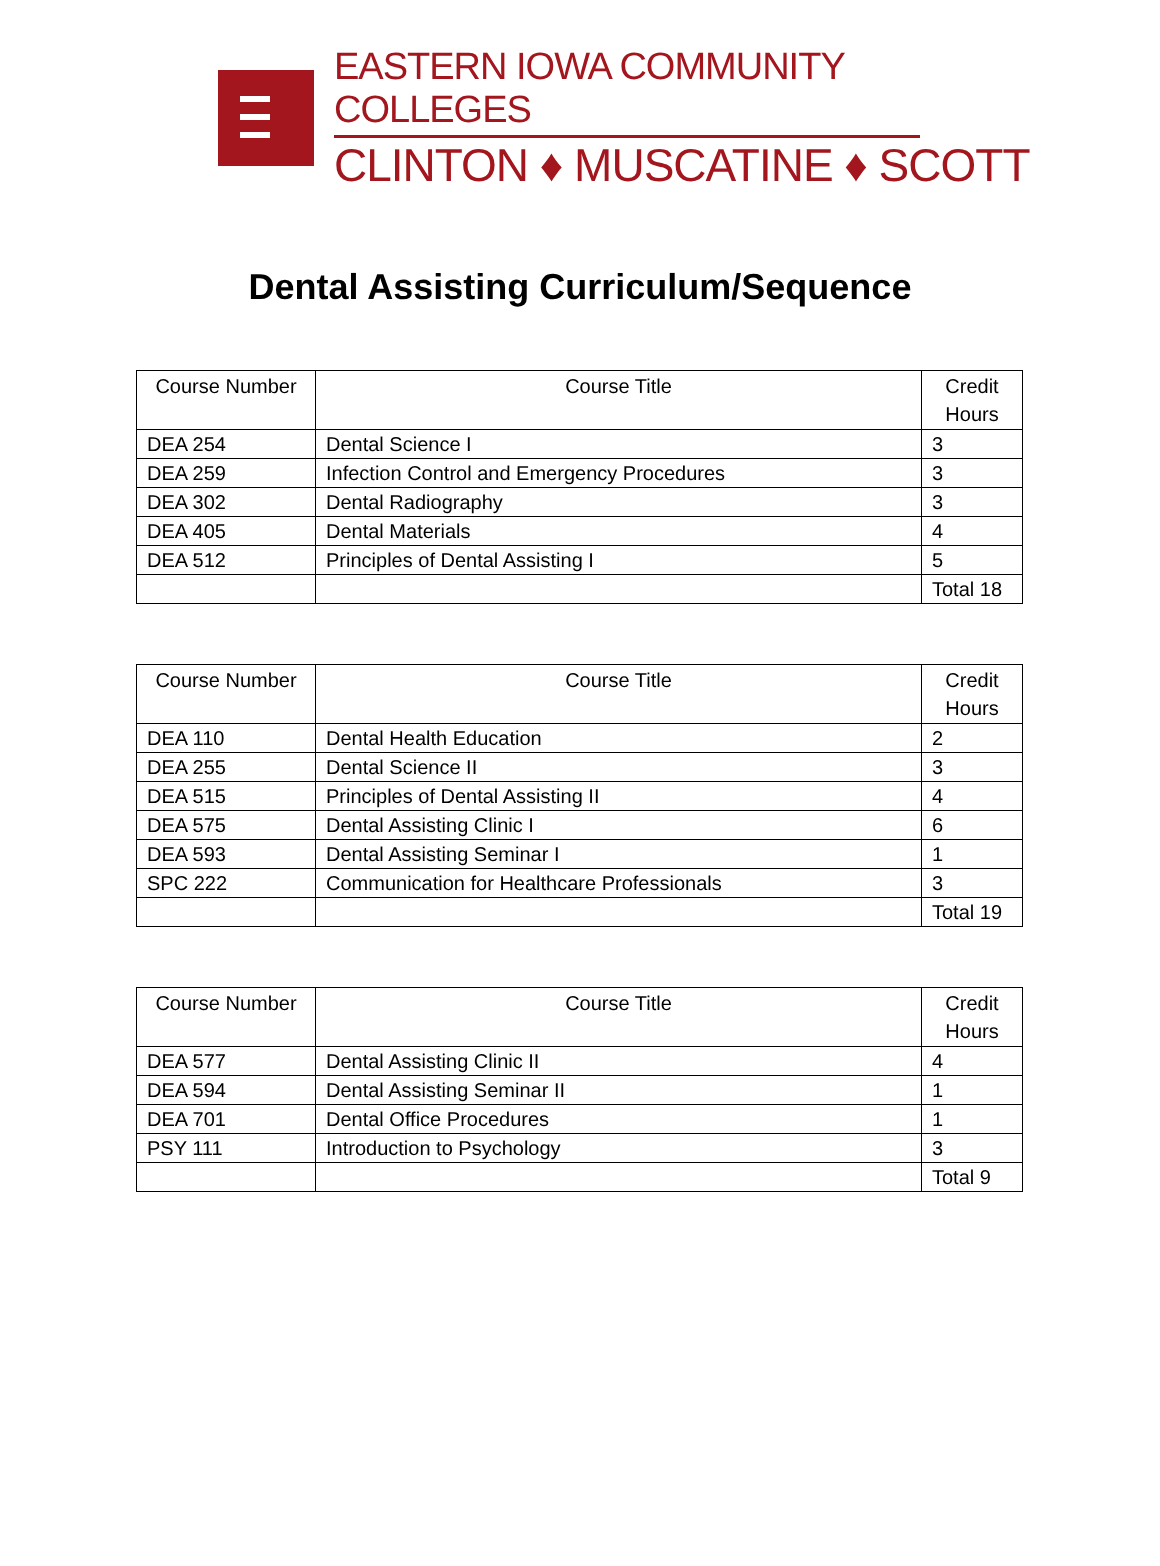EASTERN IOWA COMMUNITY COLLEGES
CLINTON ♦ MUSCATINE ♦ SCOTT
Dental Assisting Curriculum/Sequence
| Course Number | Course Title | Credit Hours |
| --- | --- | --- |
| DEA 254 | Dental Science I | 3 |
| DEA 259 | Infection Control and Emergency Procedures | 3 |
| DEA 302 | Dental Radiography | 3 |
| DEA 405 | Dental Materials | 4 |
| DEA 512 | Principles of Dental Assisting I | 5 |
| | | Total 18 |
| Course Number | Course Title | Credit Hours |
| --- | --- | --- |
| DEA 110 | Dental Health Education | 2 |
| DEA 255 | Dental Science II | 3 |
| DEA 515 | Principles of Dental Assisting II | 4 |
| DEA 575 | Dental Assisting Clinic I | 6 |
| DEA 593 | Dental Assisting Seminar I | 1 |
| SPC 222 | Communication for Healthcare Professionals | 3 |
| | | Total 19 |
| Course Number | Course Title | Credit Hours |
| --- | --- | --- |
| DEA 577 | Dental Assisting Clinic II | 4 |
| DEA 594 | Dental Assisting Seminar II | 1 |
| DEA 701 | Dental Office Procedures | 1 |
| PSY 111 | Introduction to Psychology | 3 |
| | | Total 9 |